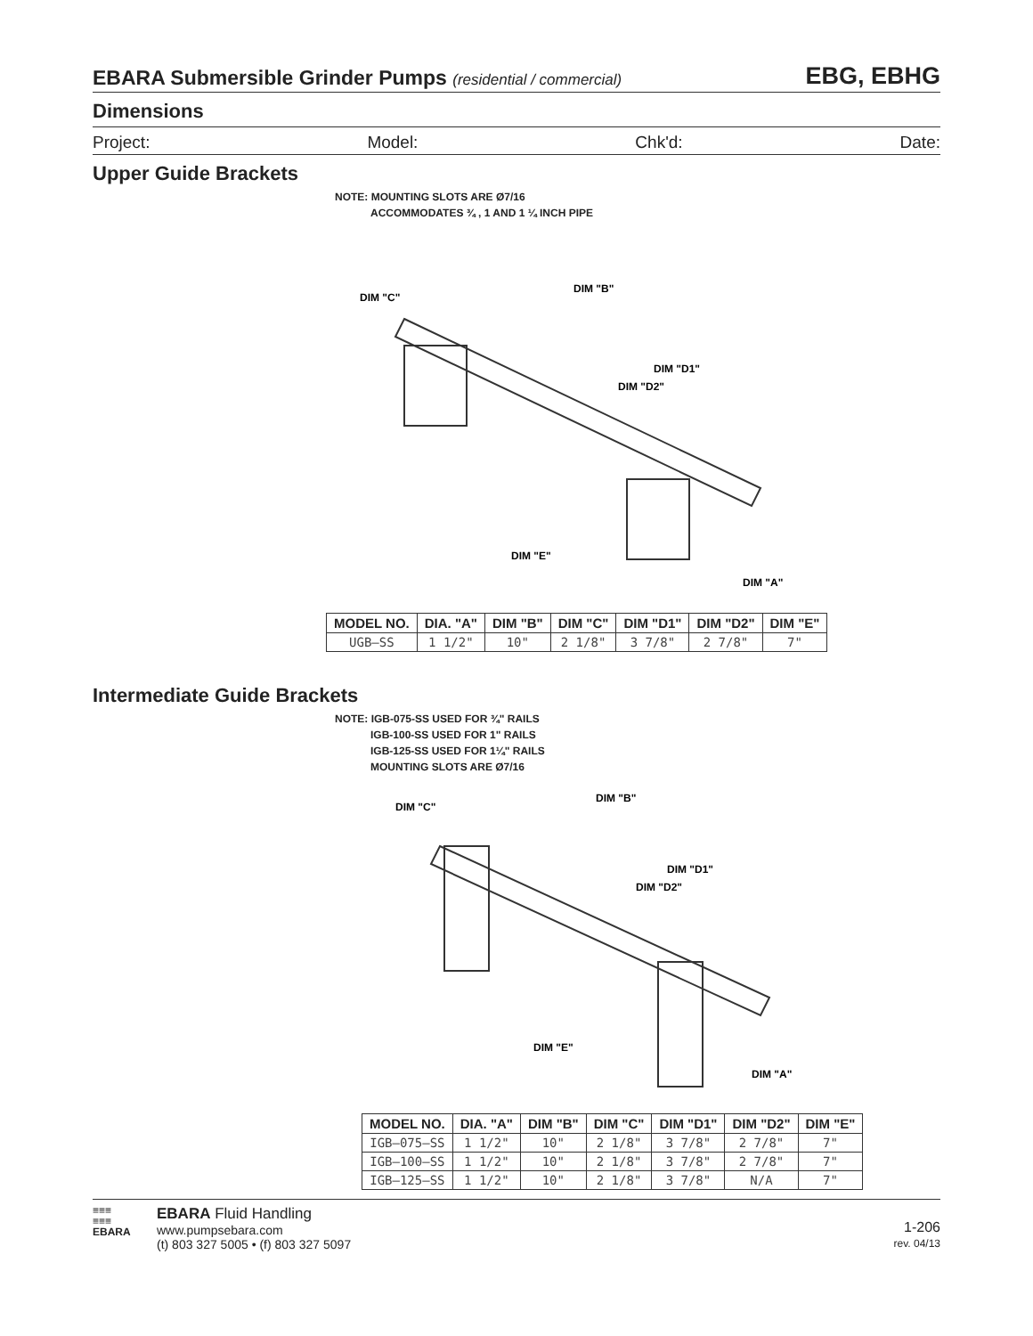EBARA Submersible Grinder Pumps (residential / commercial) EBG, EBHG
Dimensions
Project: Model: Chk'd: Date:
Upper Guide Brackets
NOTE: MOUNTING SLOTS ARE Ø7/16
ACCOMMODATES ¾ , 1 AND 1 ¼ INCH PIPE
DIM "C"
DIM "B"
DIM "D1"
DIM "D2"
DIM "E"
DIM "A"
| MODEL NO. | DIA. "A" | DIM "B" | DIM "C" | DIM "D1" | DIM "D2" | DIM "E" |
| --- | --- | --- | --- | --- | --- | --- |
| UGB–SS | 1 1/2" | 10" | 2 1/8" | 3 7/8" | 2 7/8" | 7" |
Intermediate Guide Brackets
NOTE: IGB-075-SS USED FOR ¾" RAILS
IGB-100-SS USED FOR 1" RAILS
IGB-125-SS USED FOR 1¼" RAILS
MOUNTING SLOTS ARE Ø7/16
DIM "C"
DIM "B"
DIM "D1"
DIM "D2"
DIM "E"
DIM "A"
| MODEL NO. | DIA. "A" | DIM "B" | DIM "C" | DIM "D1" | DIM "D2" | DIM "E" |
| --- | --- | --- | --- | --- | --- | --- |
| IGB–075–SS | 1 1/2" | 10" | 2 1/8" | 3 7/8" | 2 7/8" | 7" |
| IGB–100–SS | 1 1/2" | 10" | 2 1/8" | 3 7/8" | 2 7/8" | 7" |
| IGB–125–SS | 1 1/2" | 10" | 2 1/8" | 3 7/8" | N/A | 7" |
≡≡≡
≡≡≡
EBARA
EBARA Fluid Handling
www.pumpsebara.com
(t) 803 327 5005 • (f) 803 327 5097
1-206
rev. 04/13